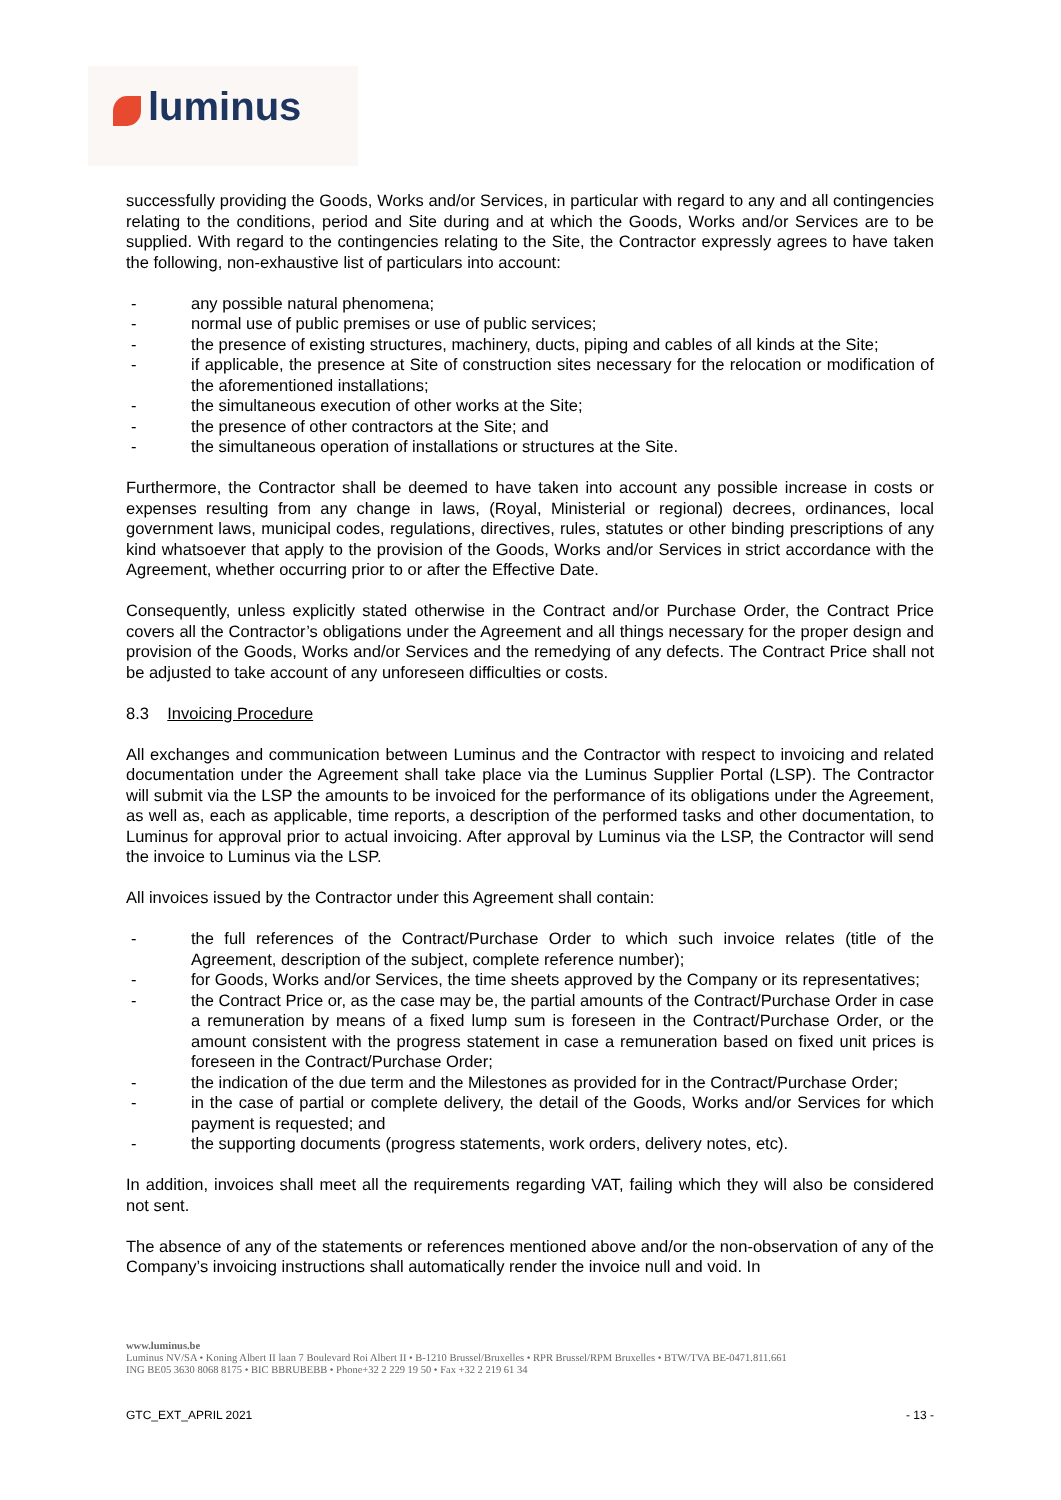luminus
successfully providing the Goods, Works and/or Services, in particular with regard to any and all contingencies relating to the conditions, period and Site during and at which the Goods, Works and/or Services are to be supplied. With regard to the contingencies relating to the Site, the Contractor expressly agrees to have taken the following, non-exhaustive list of particulars into account:
- any possible natural phenomena;
- normal use of public premises or use of public services;
- the presence of existing structures, machinery, ducts, piping and cables of all kinds at the Site;
- if applicable, the presence at Site of construction sites necessary for the relocation or modification of the aforementioned installations;
- the simultaneous execution of other works at the Site;
- the presence of other contractors at the Site; and
- the simultaneous operation of installations or structures at the Site.
Furthermore, the Contractor shall be deemed to have taken into account any possible increase in costs or expenses resulting from any change in laws, (Royal, Ministerial or regional) decrees, ordinances, local government laws, municipal codes, regulations, directives, rules, statutes or other binding prescriptions of any kind whatsoever that apply to the provision of the Goods, Works and/or Services in strict accordance with the Agreement, whether occurring prior to or after the Effective Date.
Consequently, unless explicitly stated otherwise in the Contract and/or Purchase Order, the Contract Price covers all the Contractor’s obligations under the Agreement and all things necessary for the proper design and provision of the Goods, Works and/or Services and the remedying of any defects. The Contract Price shall not be adjusted to take account of any unforeseen difficulties or costs.
8.3 Invoicing Procedure
All exchanges and communication between Luminus and the Contractor with respect to invoicing and related documentation under the Agreement shall take place via the Luminus Supplier Portal (LSP). The Contractor will submit via the LSP the amounts to be invoiced for the performance of its obligations under the Agreement, as well as, each as applicable, time reports, a description of the performed tasks and other documentation, to Luminus for approval prior to actual invoicing. After approval by Luminus via the LSP, the Contractor will send the invoice to Luminus via the LSP.
All invoices issued by the Contractor under this Agreement shall contain:
- the full references of the Contract/Purchase Order to which such invoice relates (title of the Agreement, description of the subject, complete reference number);
- for Goods, Works and/or Services, the time sheets approved by the Company or its representatives;
- the Contract Price or, as the case may be, the partial amounts of the Contract/Purchase Order in case a remuneration by means of a fixed lump sum is foreseen in the Contract/Purchase Order, or the amount consistent with the progress statement in case a remuneration based on fixed unit prices is foreseen in the Contract/Purchase Order;
- the indication of the due term and the Milestones as provided for in the Contract/Purchase Order;
- in the case of partial or complete delivery, the detail of the Goods, Works and/or Services for which payment is requested; and
- the supporting documents (progress statements, work orders, delivery notes, etc).
In addition, invoices shall meet all the requirements regarding VAT, failing which they will also be considered not sent.
The absence of any of the statements or references mentioned above and/or the non-observation of any of the Company’s invoicing instructions shall automatically render the invoice null and void. In
www.luminus.be
Luminus NV/SA • Koning Albert II laan 7 Boulevard Roi Albert II • B-1210 Brussel/Bruxelles • RPR Brussel/RPM Bruxelles • BTW/TVA BE-0471.811.661
ING BE05 3630 8068 8175 • BIC BBRUBEBB • Phone+32 2 229 19 50 • Fax +32 2 219 61 34
GTC_EXT_APRIL 2021 - 13 -